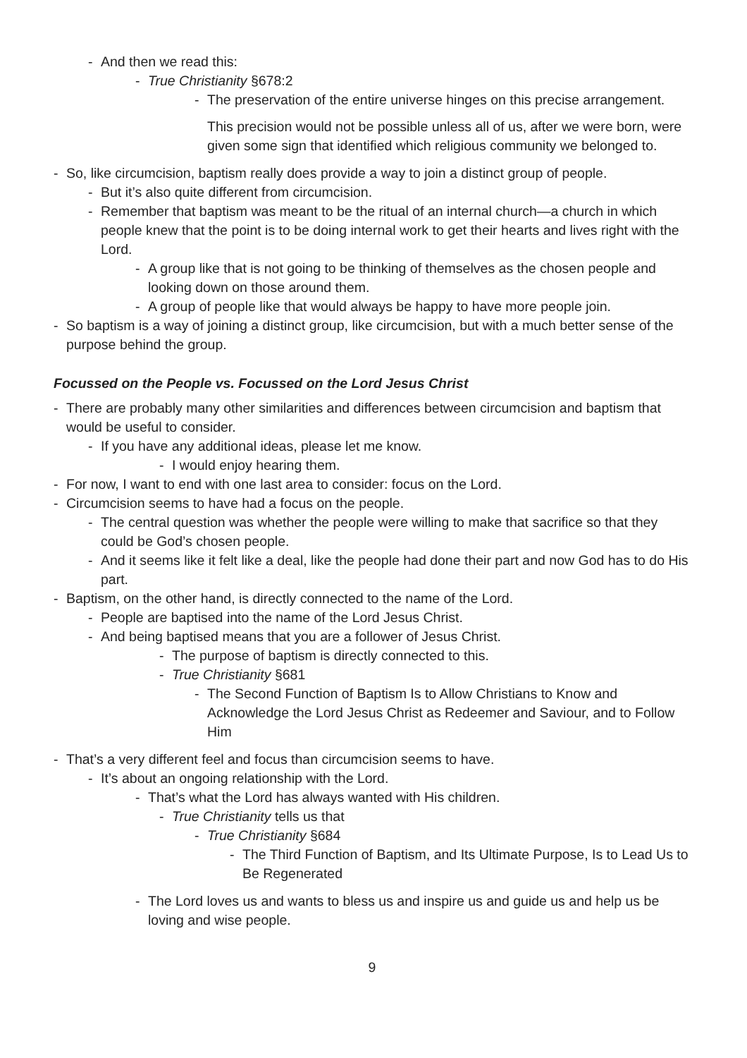- And then we read this:
- True Christianity §678:2
- The preservation of the entire universe hinges on this precise arrangement.
This precision would not be possible unless all of us, after we were born, were given some sign that identified which religious community we belonged to.
- So, like circumcision, baptism really does provide a way to join a distinct group of people.
- But it’s also quite different from circumcision.
- Remember that baptism was meant to be the ritual of an internal church—a church in which people knew that the point is to be doing internal work to get their hearts and lives right with the Lord.
- A group like that is not going to be thinking of themselves as the chosen people and looking down on those around them.
- A group of people like that would always be happy to have more people join.
- So baptism is a way of joining a distinct group, like circumcision, but with a much better sense of the purpose behind the group.
Focussed on the People vs. Focussed on the Lord Jesus Christ
- There are probably many other similarities and differences between circumcision and baptism that would be useful to consider.
- If you have any additional ideas, please let me know.
- I would enjoy hearing them.
- For now, I want to end with one last area to consider: focus on the Lord.
- Circumcision seems to have had a focus on the people.
- The central question was whether the people were willing to make that sacrifice so that they could be God’s chosen people.
- And it seems like it felt like a deal, like the people had done their part and now God has to do His part.
- Baptism, on the other hand, is directly connected to the name of the Lord.
- People are baptised into the name of the Lord Jesus Christ.
- And being baptised means that you are a follower of Jesus Christ.
- The purpose of baptism is directly connected to this.
- True Christianity §681
- The Second Function of Baptism Is to Allow Christians to Know and Acknowledge the Lord Jesus Christ as Redeemer and Saviour, and to Follow Him
- That’s a very different feel and focus than circumcision seems to have.
- It’s about an ongoing relationship with the Lord.
- That’s what the Lord has always wanted with His children.
- True Christianity tells us that
- True Christianity §684
- The Third Function of Baptism, and Its Ultimate Purpose, Is to Lead Us to Be Regenerated
- The Lord loves us and wants to bless us and inspire us and guide us and help us be loving and wise people.
9